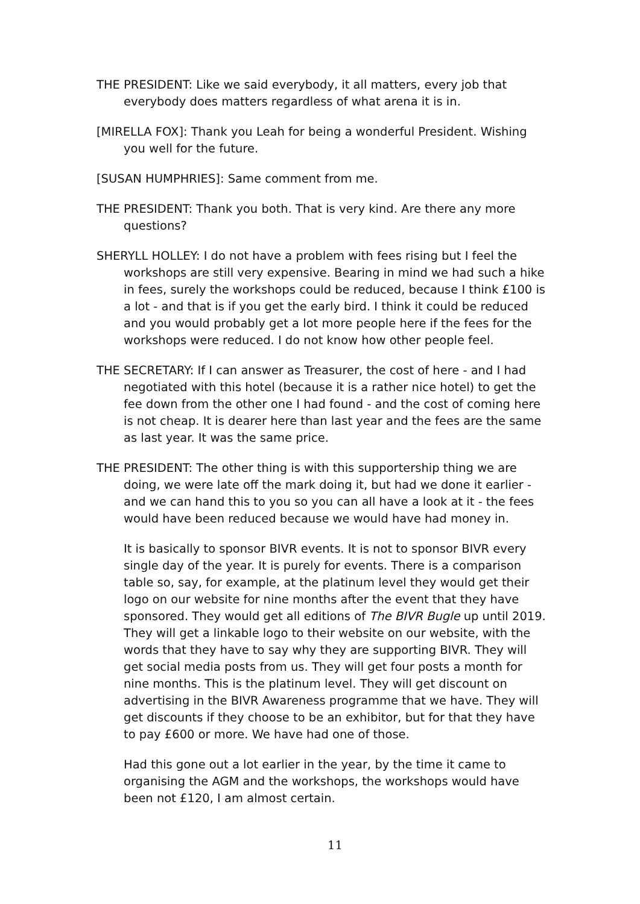THE PRESIDENT: Like we said everybody, it all matters, every job that everybody does matters regardless of what arena it is in.
[MIRELLA FOX]: Thank you Leah for being a wonderful President. Wishing you well for the future.
[SUSAN HUMPHRIES]: Same comment from me.
THE PRESIDENT: Thank you both. That is very kind. Are there any more questions?
SHERYLL HOLLEY: I do not have a problem with fees rising but I feel the workshops are still very expensive. Bearing in mind we had such a hike in fees, surely the workshops could be reduced, because I think £100 is a lot - and that is if you get the early bird. I think it could be reduced and you would probably get a lot more people here if the fees for the workshops were reduced. I do not know how other people feel.
THE SECRETARY: If I can answer as Treasurer, the cost of here - and I had negotiated with this hotel (because it is a rather nice hotel) to get the fee down from the other one I had found - and the cost of coming here is not cheap. It is dearer here than last year and the fees are the same as last year. It was the same price.
THE PRESIDENT: The other thing is with this supportership thing we are doing, we were late off the mark doing it, but had we done it earlier - and we can hand this to you so you can all have a look at it - the fees would have been reduced because we would have had money in.
It is basically to sponsor BIVR events. It is not to sponsor BIVR every single day of the year. It is purely for events. There is a comparison table so, say, for example, at the platinum level they would get their logo on our website for nine months after the event that they have sponsored. They would get all editions of The BIVR Bugle up until 2019. They will get a linkable logo to their website on our website, with the words that they have to say why they are supporting BIVR. They will get social media posts from us. They will get four posts a month for nine months. This is the platinum level. They will get discount on advertising in the BIVR Awareness programme that we have. They will get discounts if they choose to be an exhibitor, but for that they have to pay £600 or more. We have had one of those.
Had this gone out a lot earlier in the year, by the time it came to organising the AGM and the workshops, the workshops would have been not £120, I am almost certain.
11